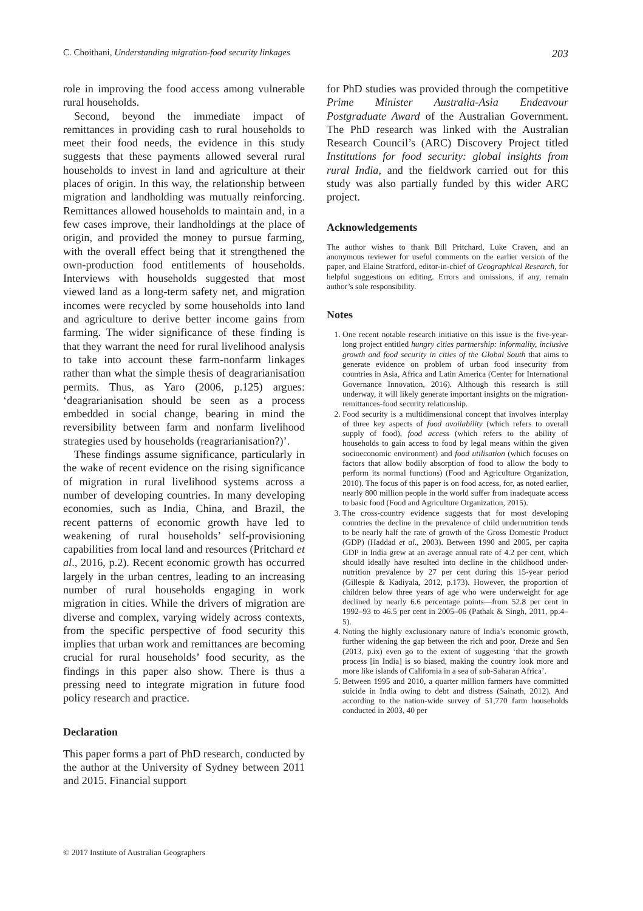C. Choithani, Understanding migration-food security linkages 203
role in improving the food access among vulnerable rural households.
Second, beyond the immediate impact of remittances in providing cash to rural households to meet their food needs, the evidence in this study suggests that these payments allowed several rural households to invest in land and agriculture at their places of origin. In this way, the relationship between migration and landholding was mutually reinforcing. Remittances allowed households to maintain and, in a few cases improve, their landholdings at the place of origin, and provided the money to pursue farming, with the overall effect being that it strengthened the own-production food entitlements of households. Interviews with households suggested that most viewed land as a long-term safety net, and migration incomes were recycled by some households into land and agriculture to derive better income gains from farming. The wider significance of these finding is that they warrant the need for rural livelihood analysis to take into account these farm-nonfarm linkages rather than what the simple thesis of deagrarianisation permits. Thus, as Yaro (2006, p.125) argues: ‘deagrarianisation should be seen as a process embedded in social change, bearing in mind the reversibility between farm and nonfarm livelihood strategies used by households (reagrarianisation?)’.
These findings assume significance, particularly in the wake of recent evidence on the rising significance of migration in rural livelihood systems across a number of developing countries. In many developing economies, such as India, China, and Brazil, the recent patterns of economic growth have led to weakening of rural households’ self-provisioning capabilities from local land and resources (Pritchard et al., 2016, p.2). Recent economic growth has occurred largely in the urban centres, leading to an increasing number of rural households engaging in work migration in cities. While the drivers of migration are diverse and complex, varying widely across contexts, from the specific perspective of food security this implies that urban work and remittances are becoming crucial for rural households’ food security, as the findings in this paper also show. There is thus a pressing need to integrate migration in future food policy research and practice.
Declaration
This paper forms a part of PhD research, conducted by the author at the University of Sydney between 2011 and 2015. Financial support
for PhD studies was provided through the competitive Prime Minister Australia-Asia Endeavour Postgraduate Award of the Australian Government. The PhD research was linked with the Australian Research Council’s (ARC) Discovery Project titled Institutions for food security: global insights from rural India, and the fieldwork carried out for this study was also partially funded by this wider ARC project.
Acknowledgements
The author wishes to thank Bill Pritchard, Luke Craven, and an anonymous reviewer for useful comments on the earlier version of the paper, and Elaine Stratford, editor-in-chief of Geographical Research, for helpful suggestions on editing. Errors and omissions, if any, remain author’s sole responsibility.
Notes
1. One recent notable research initiative on this issue is the five-year-long project entitled hungry cities partnership: informality, inclusive growth and food security in cities of the Global South that aims to generate evidence on problem of urban food insecurity from countries in Asia, Africa and Latin America (Center for International Governance Innovation, 2016). Although this research is still underway, it will likely generate important insights on the migration-remittances-food security relationship.
2. Food security is a multidimensional concept that involves interplay of three key aspects of food availability (which refers to overall supply of food), food access (which refers to the ability of households to gain access to food by legal means within the given socioeconomic environment) and food utilisation (which focuses on factors that allow bodily absorption of food to allow the body to perform its normal functions) (Food and Agriculture Organization, 2010). The focus of this paper is on food access, for, as noted earlier, nearly 800 million people in the world suffer from inadequate access to basic food (Food and Agriculture Organization, 2015).
3. The cross-country evidence suggests that for most developing countries the decline in the prevalence of child undernutrition tends to be nearly half the rate of growth of the Gross Domestic Product (GDP) (Haddad et al., 2003). Between 1990 and 2005, per capita GDP in India grew at an average annual rate of 4.2 per cent, which should ideally have resulted into decline in the childhood under-nutrition prevalence by 27 per cent during this 15-year period (Gillespie & Kadiyala, 2012, p.173). However, the proportion of children below three years of age who were underweight for age declined by nearly 6.6 percentage points—from 52.8 per cent in 1992–93 to 46.5 per cent in 2005–06 (Pathak & Singh, 2011, pp.4–5).
4. Noting the highly exclusionary nature of India’s economic growth, further widening the gap between the rich and poor, Dreze and Sen (2013, p.ix) even go to the extent of suggesting ‘that the growth process [in India] is so biased, making the country look more and more like islands of California in a sea of sub-Saharan Africa’.
5. Between 1995 and 2010, a quarter million farmers have committed suicide in India owing to debt and distress (Sainath, 2012). And according to the nation-wide survey of 51,770 farm households conducted in 2003, 40 per
© 2017 Institute of Australian Geographers